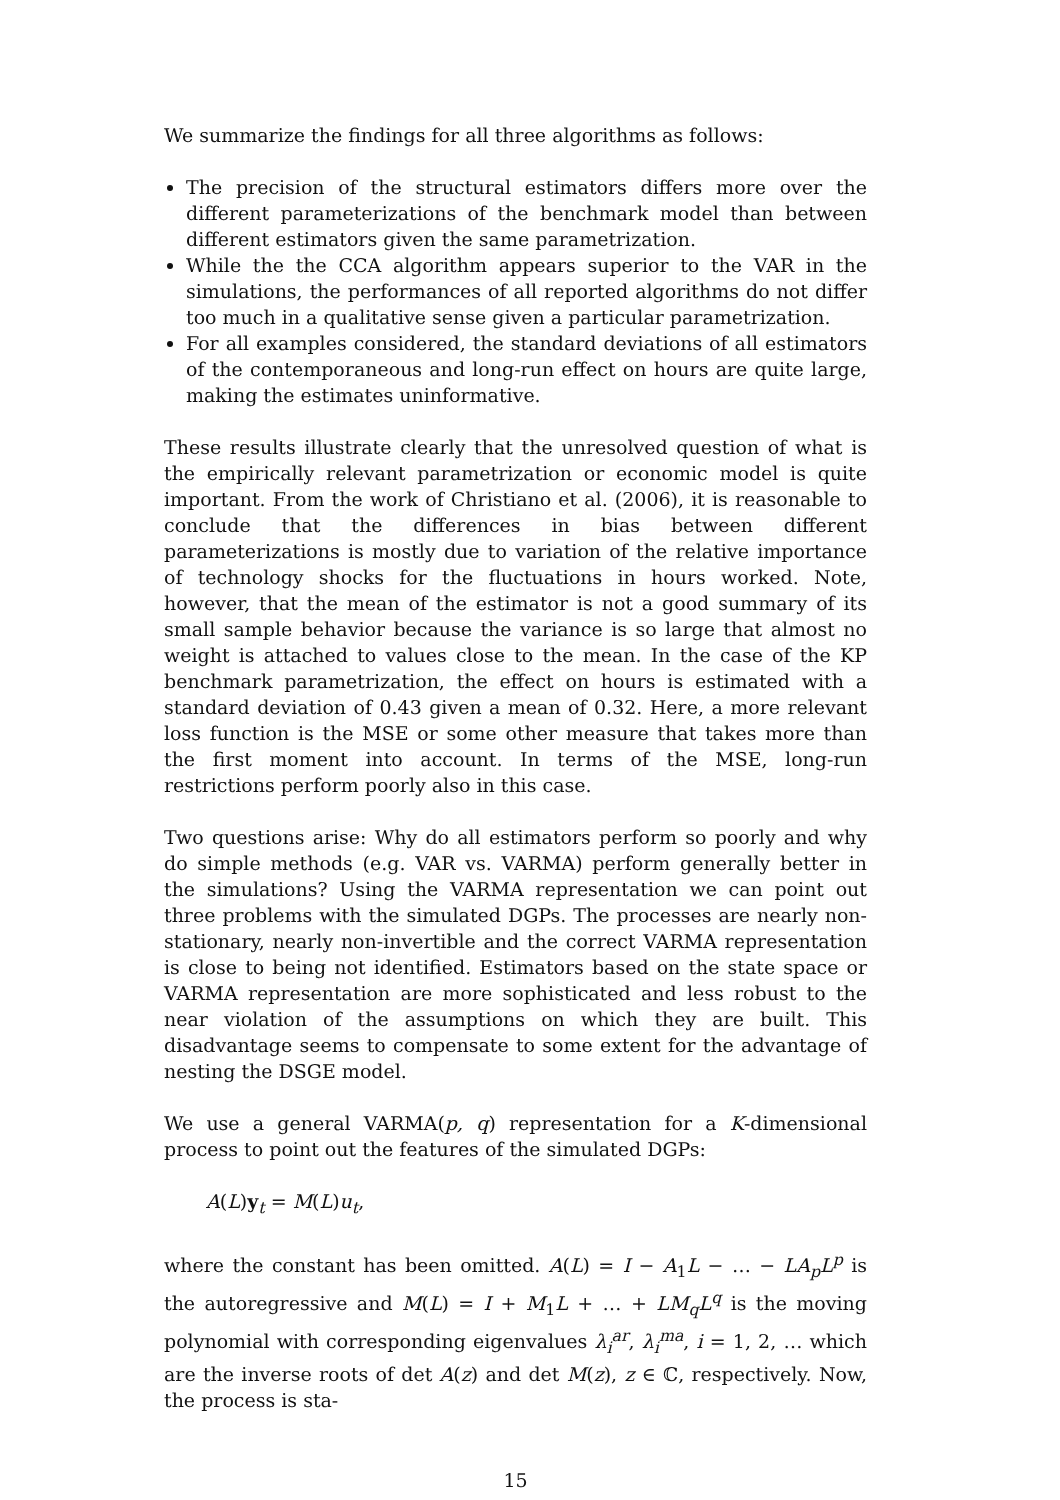We summarize the findings for all three algorithms as follows:
The precision of the structural estimators differs more over the different parameterizations of the benchmark model than between different estimators given the same parametrization.
While the the CCA algorithm appears superior to the VAR in the simulations, the performances of all reported algorithms do not differ too much in a qualitative sense given a particular parametrization.
For all examples considered, the standard deviations of all estimators of the contemporaneous and long-run effect on hours are quite large, making the estimates uninformative.
These results illustrate clearly that the unresolved question of what is the empirically relevant parametrization or economic model is quite important. From the work of Christiano et al. (2006), it is reasonable to conclude that the differences in bias between different parameterizations is mostly due to variation of the relative importance of technology shocks for the fluctuations in hours worked. Note, however, that the mean of the estimator is not a good summary of its small sample behavior because the variance is so large that almost no weight is attached to values close to the mean. In the case of the KP benchmark parametrization, the effect on hours is estimated with a standard deviation of 0.43 given a mean of 0.32. Here, a more relevant loss function is the MSE or some other measure that takes more than the first moment into account. In terms of the MSE, long-run restrictions perform poorly also in this case.
Two questions arise: Why do all estimators perform so poorly and why do simple methods (e.g. VAR vs. VARMA) perform generally better in the simulations? Using the VARMA representation we can point out three problems with the simulated DGPs. The processes are nearly non-stationary, nearly non-invertible and the correct VARMA representation is close to being not identified. Estimators based on the state space or VARMA representation are more sophisticated and less robust to the near violation of the assumptions on which they are built. This disadvantage seems to compensate to some extent for the advantage of nesting the DSGE model.
We use a general VARMA(p, q) representation for a K-dimensional process to point out the features of the simulated DGPs:
A(L)y<sub>t</sub> = M(L)u<sub>t</sub>,
where the constant has been omitted. A(L) = I − A<sub>1</sub>L − … − LA<sub>p</sub>L<sup>p</sup> is the autoregressive and M(L) = I + M<sub>1</sub>L + … + LM<sub>q</sub>L<sup>q</sup> is the moving polynomial with corresponding eigenvalues λ<sub>i</sub><sup>ar</sup>, λ<sub>i</sub><sup>ma</sup>, i = 1, 2, … which are the inverse roots of det A(z) and det M(z), z ∈ ℂ, respectively. Now, the process is sta-
15